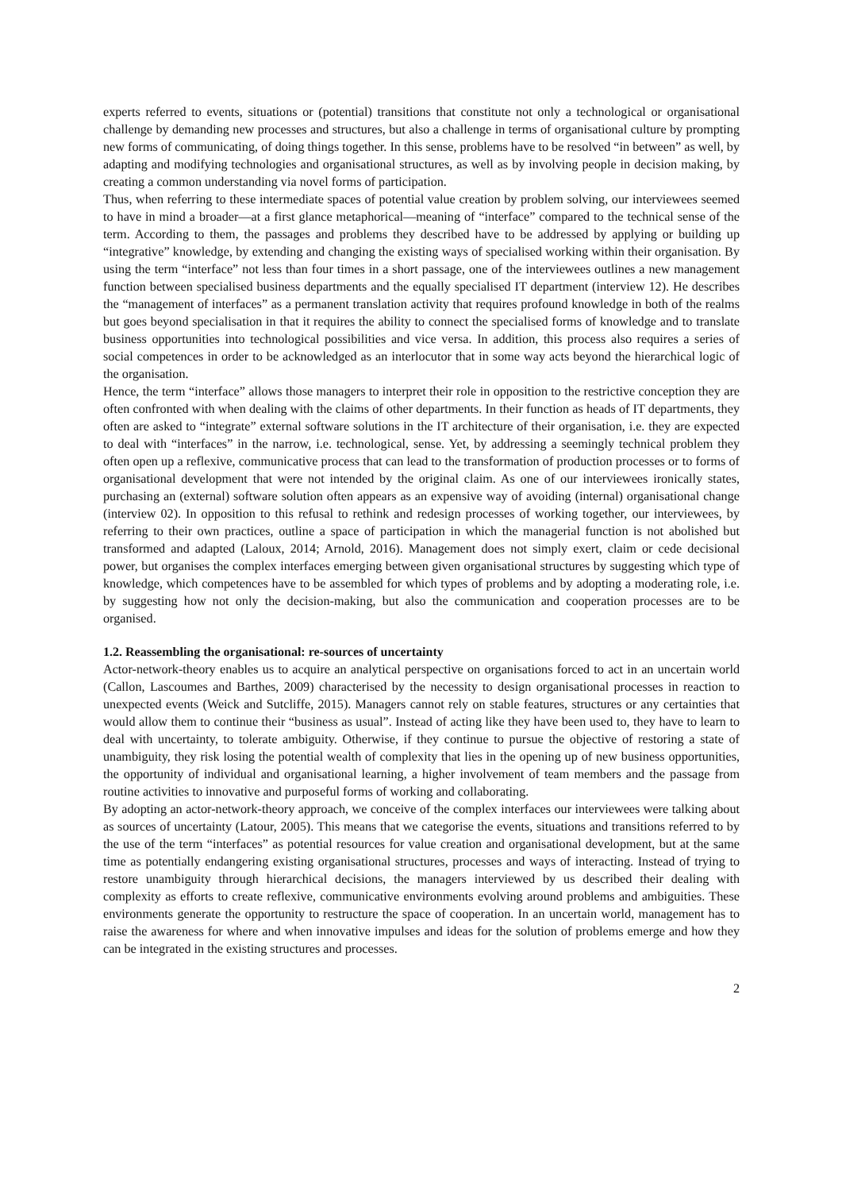experts referred to events, situations or (potential) transitions that constitute not only a technological or organisational challenge by demanding new processes and structures, but also a challenge in terms of organisational culture by prompting new forms of communicating, of doing things together. In this sense, problems have to be resolved “in between” as well, by adapting and modifying technologies and organisational structures, as well as by involving people in decision making, by creating a common understanding via novel forms of participation.
Thus, when referring to these intermediate spaces of potential value creation by problem solving, our interviewees seemed to have in mind a broader—at a first glance metaphorical—meaning of “interface” compared to the technical sense of the term. According to them, the passages and problems they described have to be addressed by applying or building up “integrative” knowledge, by extending and changing the existing ways of specialised working within their organisation. By using the term “interface” not less than four times in a short passage, one of the interviewees outlines a new management function between specialised business departments and the equally specialised IT department (interview 12). He describes the “management of interfaces” as a permanent translation activity that requires profound knowledge in both of the realms but goes beyond specialisation in that it requires the ability to connect the specialised forms of knowledge and to translate business opportunities into technological possibilities and vice versa. In addition, this process also requires a series of social competences in order to be acknowledged as an interlocutor that in some way acts beyond the hierarchical logic of the organisation.
Hence, the term “interface” allows those managers to interpret their role in opposition to the restrictive conception they are often confronted with when dealing with the claims of other departments. In their function as heads of IT departments, they often are asked to “integrate” external software solutions in the IT architecture of their organisation, i.e. they are expected to deal with “interfaces” in the narrow, i.e. technological, sense. Yet, by addressing a seemingly technical problem they often open up a reflexive, communicative process that can lead to the transformation of production processes or to forms of organisational development that were not intended by the original claim. As one of our interviewees ironically states, purchasing an (external) software solution often appears as an expensive way of avoiding (internal) organisational change (interview 02). In opposition to this refusal to rethink and redesign processes of working together, our interviewees, by referring to their own practices, outline a space of participation in which the managerial function is not abolished but transformed and adapted (Laloux, 2014; Arnold, 2016). Management does not simply exert, claim or cede decisional power, but organises the complex interfaces emerging between given organisational structures by suggesting which type of knowledge, which competences have to be assembled for which types of problems and by adopting a moderating role, i.e. by suggesting how not only the decision-making, but also the communication and cooperation processes are to be organised.
1.2. Reassembling the organisational: re-sources of uncertainty
Actor-network-theory enables us to acquire an analytical perspective on organisations forced to act in an uncertain world (Callon, Lascoumes and Barthes, 2009) characterised by the necessity to design organisational processes in reaction to unexpected events (Weick and Sutcliffe, 2015). Managers cannot rely on stable features, structures or any certainties that would allow them to continue their “business as usual”. Instead of acting like they have been used to, they have to learn to deal with uncertainty, to tolerate ambiguity. Otherwise, if they continue to pursue the objective of restoring a state of unambiguity, they risk losing the potential wealth of complexity that lies in the opening up of new business opportunities, the opportunity of individual and organisational learning, a higher involvement of team members and the passage from routine activities to innovative and purposeful forms of working and collaborating.
By adopting an actor-network-theory approach, we conceive of the complex interfaces our interviewees were talking about as sources of uncertainty (Latour, 2005). This means that we categorise the events, situations and transitions referred to by the use of the term “interfaces” as potential resources for value creation and organisational development, but at the same time as potentially endangering existing organisational structures, processes and ways of interacting. Instead of trying to restore unambiguity through hierarchical decisions, the managers interviewed by us described their dealing with complexity as efforts to create reflexive, communicative environments evolving around problems and ambiguities. These environments generate the opportunity to restructure the space of cooperation. In an uncertain world, management has to raise the awareness for where and when innovative impulses and ideas for the solution of problems emerge and how they can be integrated in the existing structures and processes.
2